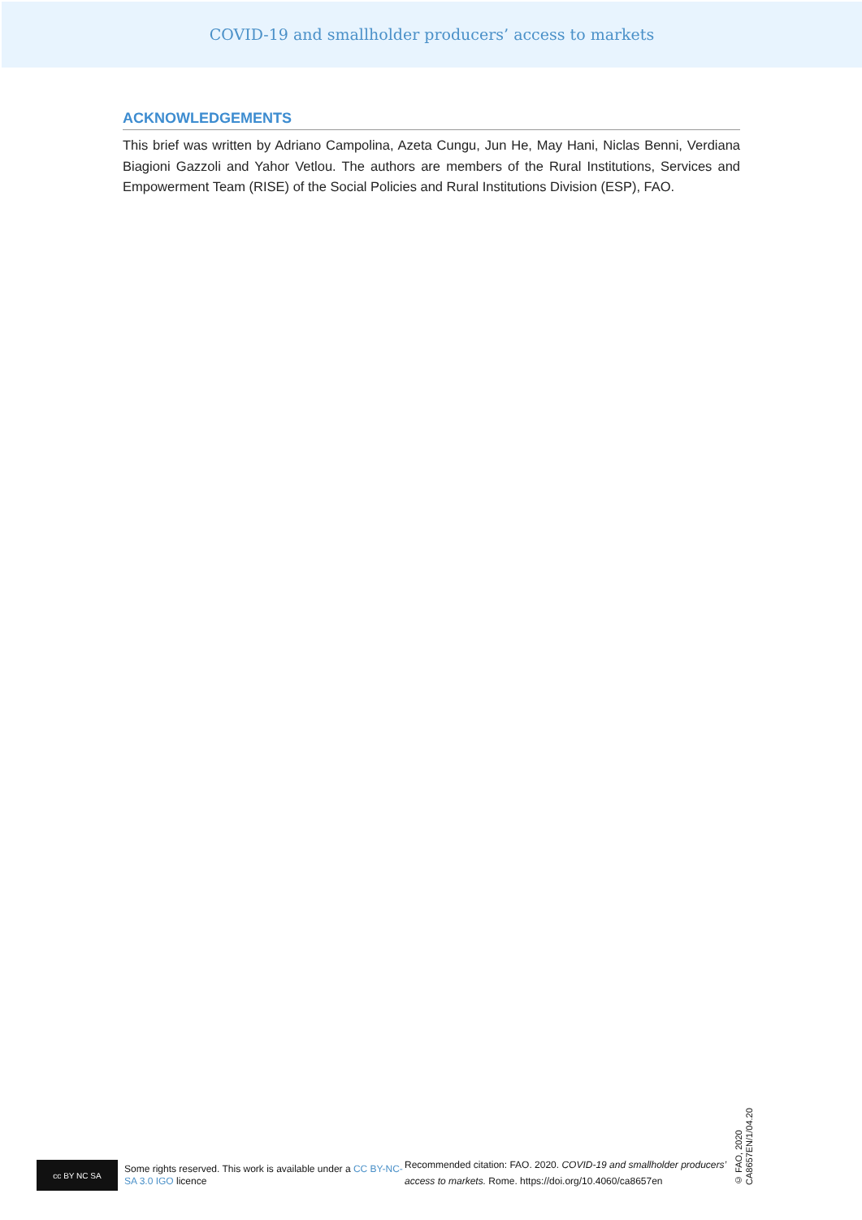COVID-19 and smallholder producers’ access to markets
ACKNOWLEDGEMENTS
This brief was written by Adriano Campolina, Azeta Cungu, Jun He, May Hani, Niclas Benni, Verdiana Biagioni Gazzoli and Yahor Vetlou. The authors are members of the Rural Institutions, Services and Empowerment Team (RISE) of the Social Policies and Rural Institutions Division (ESP), FAO.
cc BY NC SA
Some rights reserved. This work is available under a CC BY-NC-SA 3.0 IGO licence
Recommended citation: FAO. 2020. COVID-19 and smallholder producers’ access to markets. Rome. https://doi.org/10.4060/ca8657en
© FAO, 2020
CA8657EN/1/04.20